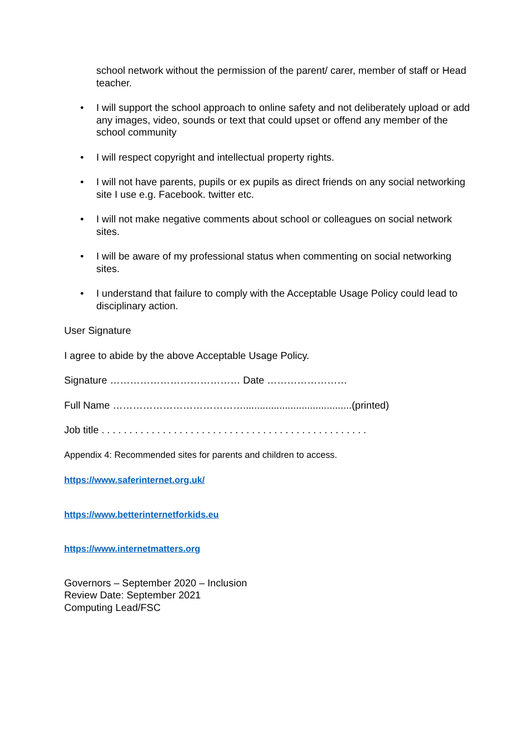school network without the permission of the parent/ carer, member of staff or Head teacher.
• I will support the school approach to online safety and not deliberately upload or add any images, video, sounds or text that could upset or offend any member of the school community
• I will respect copyright and intellectual property rights.
• I will not have parents, pupils or ex pupils as direct friends on any social networking site I use e.g. Facebook. twitter etc.
• I will not make negative comments about school or colleagues on social network sites.
• I will be aware of my professional status when commenting on social networking sites.
• I understand that failure to comply with the Acceptable Usage Policy could lead to disciplinary action.
User Signature
I agree to abide by the above Acceptable Usage Policy.
Signature ………………………………… Date ……………………
Full Name ………………………………….......................................(printed)
Job title . . . . . . . . . . . . . . . . . . . . . . . . . . . . . . . . . . . . . . . . . . . . . . . .
Appendix 4: Recommended sites for parents and children to access.
https://www.saferinternet.org.uk/
https://www.betterinternetforkids.eu
https://www.internetmatters.org
Governors – September 2020 – Inclusion
Review Date: September 2021
Computing Lead/FSC